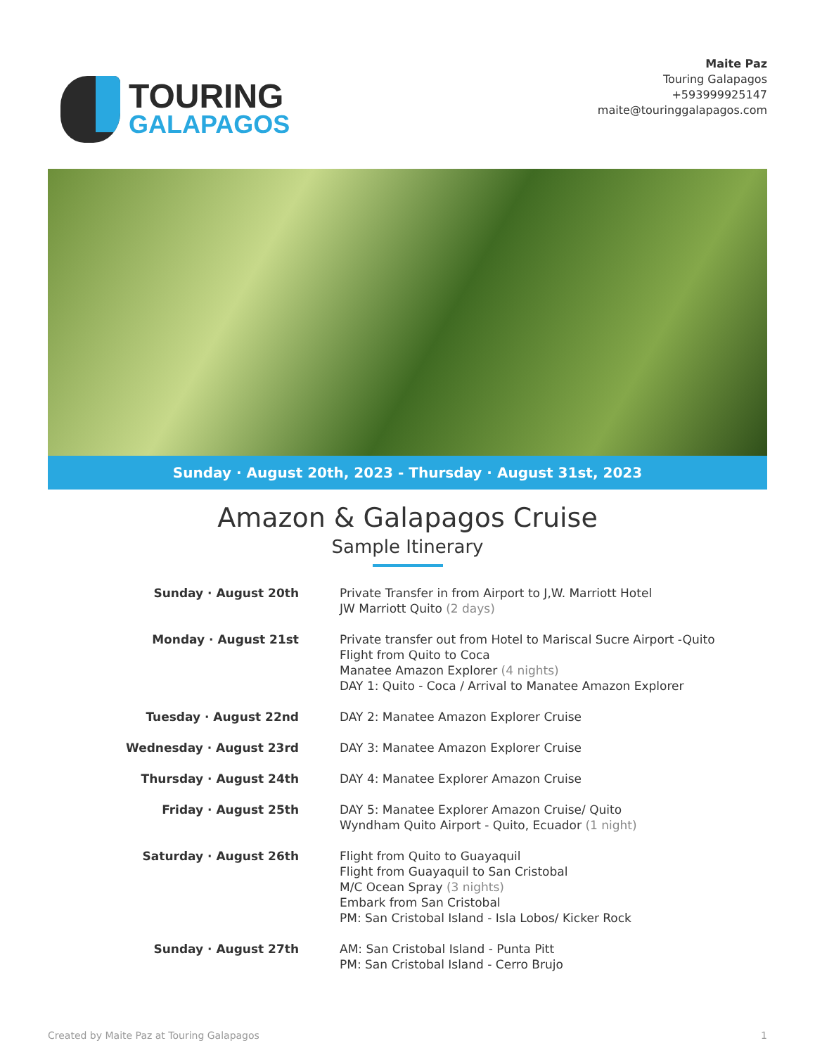TOURING
GALAPAGOS
Maite Paz
Touring Galapagos
+593999925147
maite@touringgalapagos.com
Sunday · August 20th, 2023 - Thursday · August 31st, 2023
Amazon & Galapagos Cruise
Sample Itinerary
Sunday · August 20th Private Transfer in from Airport to J,W. Marriott Hotel
JW Marriott Quito (2 days)
Monday · August 21st Private transfer out from Hotel to Mariscal Sucre Airport -Quito
Flight from Quito to Coca
Manatee Amazon Explorer (4 nights)
DAY 1: Quito - Coca / Arrival to Manatee Amazon Explorer
Tuesday · August 22nd DAY 2: Manatee Amazon Explorer Cruise
Wednesday · August 23rd DAY 3: Manatee Amazon Explorer Cruise
Thursday · August 24th DAY 4: Manatee Explorer Amazon Cruise
Friday · August 25th DAY 5: Manatee Explorer Amazon Cruise/ Quito
Wyndham Quito Airport - Quito, Ecuador (1 night)
Saturday · August 26th Flight from Quito to Guayaquil
Flight from Guayaquil to San Cristobal
M/C Ocean Spray (3 nights)
Embark from San Cristobal
PM: San Cristobal Island - Isla Lobos/ Kicker Rock
Sunday · August 27th AM: San Cristobal Island - Punta Pitt
PM: San Cristobal Island - Cerro Brujo
Created by Maite Paz at Touring Galapagos 1